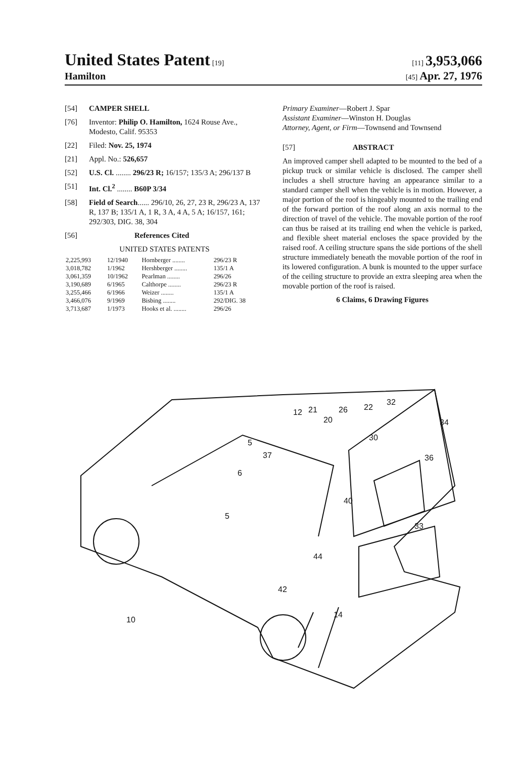United States Patent [19] [11] 3,953,066
Hamilton [45] Apr. 27, 1976
[54] CAMPER SHELL
[76] Inventor: Philip O. Hamilton, 1624 Rouse Ave., Modesto, Calif. 95353
[22] Filed: Nov. 25, 1974
[21] Appl. No.: 526,657
[52] U.S. Cl. ........ 296/23 R; 16/157; 135/3 A; 296/137 B
[51] Int. Cl.<sup>2</sup> ........ B60P 3/34
[58] Field of Search...... 296/10, 26, 27, 23 R, 296/23 A, 137 R, 137 B; 135/1 A, 1 R, 3 A, 4 A, 5 A; 16/157, 161; 292/303, DIG. 38, 304
[56] References Cited
UNITED STATES PATENTS
| 2,225,993 | 12/1940 | Hornberger ........ | 296/23 R |
| 3,018,782 | 1/1962 | Hershberger ........ | 135/1 A |
| 3,061,359 | 10/1962 | Pearlman ........ | 296/26 |
| 3,190,689 | 6/1965 | Calthorpe ........ | 296/23 R |
| 3,255,466 | 6/1966 | Weizer ........ | 135/1 A |
| 3,466,076 | 9/1969 | Bisbing ........ | 292/DIG. 38 |
| 3,713,687 | 1/1973 | Hooks et al. ........ | 296/26 |
Primary Examiner—Robert J. Spar
Assistant Examiner—Winston H. Douglas
Attorney, Agent, or Firm—Townsend and Townsend
[57] ABSTRACT
An improved camper shell adapted to be mounted to the bed of a pickup truck or similar vehicle is disclosed. The camper shell includes a shell structure having an appearance similar to a standard camper shell when the vehicle is in motion. However, a major portion of the roof is hingeably mounted to the trailing end of the forward portion of the roof along an axis normal to the direction of travel of the vehicle. The movable portion of the roof can thus be raised at its trailing end when the vehicle is parked, and flexible sheet material encloses the space provided by the raised roof. A ceiling structure spans the side portions of the shell structure immediately beneath the movable portion of the roof in its lowered configuration. A bunk is mounted to the upper surface of the ceiling structure to provide an extra sleeping area when the movable portion of the roof is raised.
6 Claims, 6 Drawing Figures
12
21
20
26
22
32
34
30
36
5
37
40
33
44
42
14
10
6
5